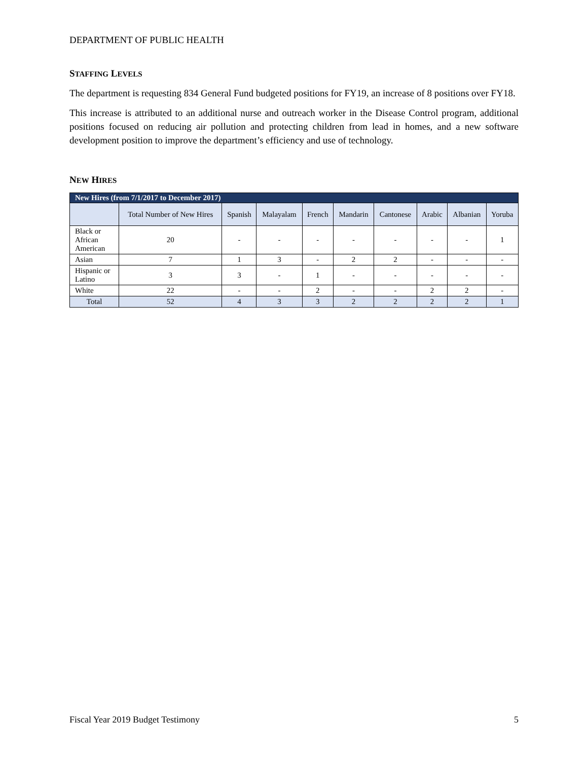DEPARTMENT OF PUBLIC HEALTH
STAFFING LEVELS
The department is requesting 834 General Fund budgeted positions for FY19, an increase of 8 positions over FY18.
This increase is attributed to an additional nurse and outreach worker in the Disease Control program, additional positions focused on reducing air pollution and protecting children from lead in homes, and a new software development position to improve the department’s efficiency and use of technology.
NEW HIRES
| New Hires (from 7/1/2017 to December 2017) | | | | | | | | | |
| --- | --- | --- | --- | --- | --- | --- | --- | --- | --- |
| | Total Number of New Hires | Spanish | Malayalam | French | Mandarin | Cantonese | Arabic | Albanian | Yoruba |
| Black or African American | 20 | - | - | - | - | - | - | - | 1 |
| Asian | 7 | 1 | 3 | - | 2 | 2 | - | - | - |
| Hispanic or Latino | 3 | 3 | - | 1 | - | - | - | - | - |
| White | 22 | - | - | 2 | - | - | 2 | 2 | - |
| Total | 52 | 4 | 3 | 3 | 2 | 2 | 2 | 2 | 1 |
Fiscal Year 2019 Budget Testimony 5